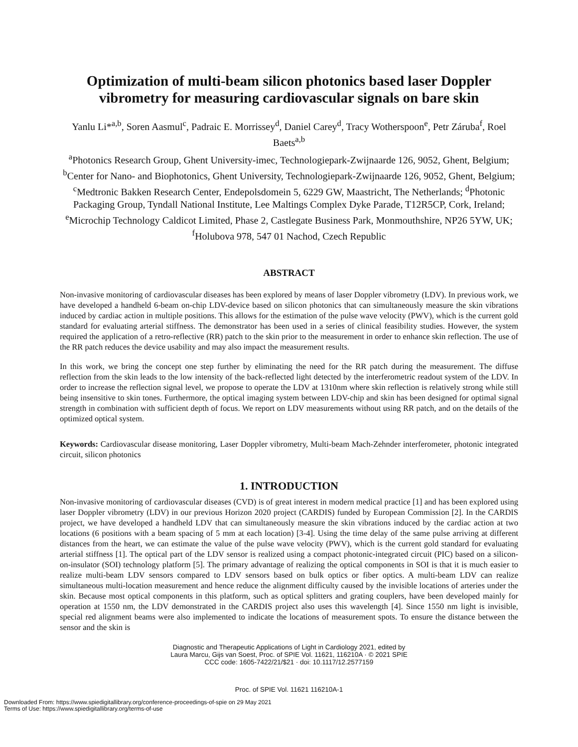Optimization of multi-beam silicon photonics based laser Doppler vibrometry for measuring cardiovascular signals on bare skin
Yanlu Li*<sup>a,b</sup>, Soren Aasmul<sup>c</sup>, Padraic E. Morrissey<sup>d</sup>, Daniel Carey<sup>d</sup>, Tracy Wotherspoon<sup>e</sup>, Petr Záruba<sup>f</sup>, Roel Baets<sup>a,b</sup>
<sup>a</sup> Photonics Research Group, Ghent University-imec, Technologiepark-Zwijnaarde 126, 9052, Ghent, Belgium; <sup>b</sup>Center for Nano- and Biophotonics, Ghent University, Technologiepark-Zwijnaarde 126, 9052, Ghent, Belgium; <sup>c</sup>Medtronic Bakken Research Center, Endepolsdomein 5, 6229 GW, Maastricht, The Netherlands; <sup>d</sup>Photonic Packaging Group, Tyndall National Institute, Lee Maltings Complex Dyke Parade, T12R5CP, Cork, Ireland; <sup>e</sup>Microchip Technology Caldicot Limited, Phase 2, Castlegate Business Park, Monmouthshire, NP26 5YW, UK; <sup>f</sup>Holubova 978, 547 01 Nachod, Czech Republic
ABSTRACT
Non-invasive monitoring of cardiovascular diseases has been explored by means of laser Doppler vibrometry (LDV). In previous work, we have developed a handheld 6-beam on-chip LDV-device based on silicon photonics that can simultaneously measure the skin vibrations induced by cardiac action in multiple positions. This allows for the estimation of the pulse wave velocity (PWV), which is the current gold standard for evaluating arterial stiffness. The demonstrator has been used in a series of clinical feasibility studies. However, the system required the application of a retro-reflective (RR) patch to the skin prior to the measurement in order to enhance skin reflection. The use of the RR patch reduces the device usability and may also impact the measurement results.
In this work, we bring the concept one step further by eliminating the need for the RR patch during the measurement. The diffuse reflection from the skin leads to the low intensity of the back-reflected light detected by the interferometric readout system of the LDV. In order to increase the reflection signal level, we propose to operate the LDV at 1310nm where skin reflection is relatively strong while still being insensitive to skin tones. Furthermore, the optical imaging system between LDV-chip and skin has been designed for optimal signal strength in combination with sufficient depth of focus. We report on LDV measurements without using RR patch, and on the details of the optimized optical system.
Keywords: Cardiovascular disease monitoring, Laser Doppler vibrometry, Multi-beam Mach-Zehnder interferometer, photonic integrated circuit, silicon photonics
1. INTRODUCTION
Non-invasive monitoring of cardiovascular diseases (CVD) is of great interest in modern medical practice [1] and has been explored using laser Doppler vibrometry (LDV) in our previous Horizon 2020 project (CARDIS) funded by European Commission [2]. In the CARDIS project, we have developed a handheld LDV that can simultaneously measure the skin vibrations induced by the cardiac action at two locations (6 positions with a beam spacing of 5 mm at each location) [3-4]. Using the time delay of the same pulse arriving at different distances from the heart, we can estimate the value of the pulse wave velocity (PWV), which is the current gold standard for evaluating arterial stiffness [1]. The optical part of the LDV sensor is realized using a compact photonic-integrated circuit (PIC) based on a silicon-on-insulator (SOI) technology platform [5]. The primary advantage of realizing the optical components in SOI is that it is much easier to realize multi-beam LDV sensors compared to LDV sensors based on bulk optics or fiber optics. A multi-beam LDV can realize simultaneous multi-location measurement and hence reduce the alignment difficulty caused by the invisible locations of arteries under the skin. Because most optical components in this platform, such as optical splitters and grating couplers, have been developed mainly for operation at 1550 nm, the LDV demonstrated in the CARDIS project also uses this wavelength [4]. Since 1550 nm light is invisible, special red alignment beams were also implemented to indicate the locations of measurement spots. To ensure the distance between the sensor and the skin is
Diagnostic and Therapeutic Applications of Light in Cardiology 2021, edited by
Laura Marcu, Gijs van Soest, Proc. of SPIE Vol. 11621, 116210A · © 2021 SPIE
CCC code: 1605-7422/21/$21 · doi: 10.1117/12.2577159
Proc. of SPIE Vol. 11621 116210A-1
Downloaded From: https://www.spiedigitallibrary.org/conference-proceedings-of-spie on 29 May 2021
Terms of Use: https://www.spiedigitallibrary.org/terms-of-use